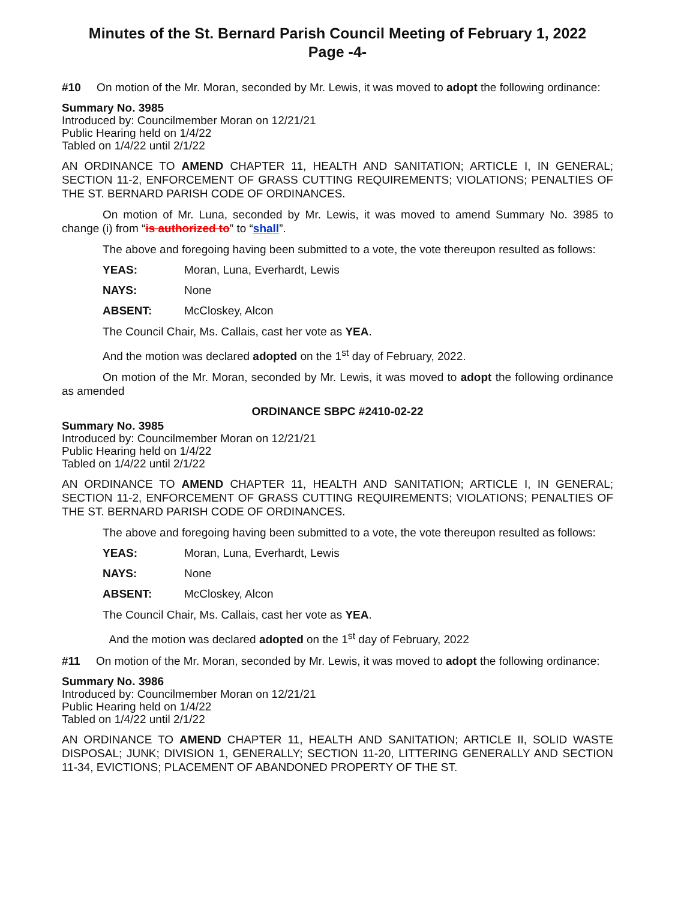Minutes of the St. Bernard Parish Council Meeting of February 1, 2022
Page -4-
#10 On motion of the Mr. Moran, seconded by Mr. Lewis, it was moved to adopt the following ordinance:
Summary No. 3985
Introduced by: Councilmember Moran on 12/21/21
Public Hearing held on 1/4/22
Tabled on 1/4/22 until 2/1/22
AN ORDINANCE TO AMEND CHAPTER 11, HEALTH AND SANITATION; ARTICLE I, IN GENERAL; SECTION 11-2, ENFORCEMENT OF GRASS CUTTING REQUIREMENTS; VIOLATIONS; PENALTIES OF THE ST. BERNARD PARISH CODE OF ORDINANCES.
On motion of Mr. Luna, seconded by Mr. Lewis, it was moved to amend Summary No. 3985 to change (i) from “is authorized to” to “shall”.
The above and foregoing having been submitted to a vote, the vote thereupon resulted as follows:
YEAS: Moran, Luna, Everhardt, Lewis
NAYS: None
ABSENT: McCloskey, Alcon
The Council Chair, Ms. Callais, cast her vote as YEA.
And the motion was declared adopted on the 1<sup>st</sup> day of February, 2022.
On motion of the Mr. Moran, seconded by Mr. Lewis, it was moved to adopt the following ordinance as amended
ORDINANCE SBPC #2410-02-22
Summary No. 3985
Introduced by: Councilmember Moran on 12/21/21
Public Hearing held on 1/4/22
Tabled on 1/4/22 until 2/1/22
AN ORDINANCE TO AMEND CHAPTER 11, HEALTH AND SANITATION; ARTICLE I, IN GENERAL; SECTION 11-2, ENFORCEMENT OF GRASS CUTTING REQUIREMENTS; VIOLATIONS; PENALTIES OF THE ST. BERNARD PARISH CODE OF ORDINANCES.
The above and foregoing having been submitted to a vote, the vote thereupon resulted as follows:
YEAS: Moran, Luna, Everhardt, Lewis
NAYS: None
ABSENT: McCloskey, Alcon
The Council Chair, Ms. Callais, cast her vote as YEA.
And the motion was declared adopted on the 1<sup>st</sup> day of February, 2022
#11 On motion of the Mr. Moran, seconded by Mr. Lewis, it was moved to adopt the following ordinance:
Summary No. 3986
Introduced by: Councilmember Moran on 12/21/21
Public Hearing held on 1/4/22
Tabled on 1/4/22 until 2/1/22
AN ORDINANCE TO AMEND CHAPTER 11, HEALTH AND SANITATION; ARTICLE II, SOLID WASTE DISPOSAL; JUNK; DIVISION 1, GENERALLY; SECTION 11-20, LITTERING GENERALLY AND SECTION 11-34, EVICTIONS; PLACEMENT OF ABANDONED PROPERTY OF THE ST.